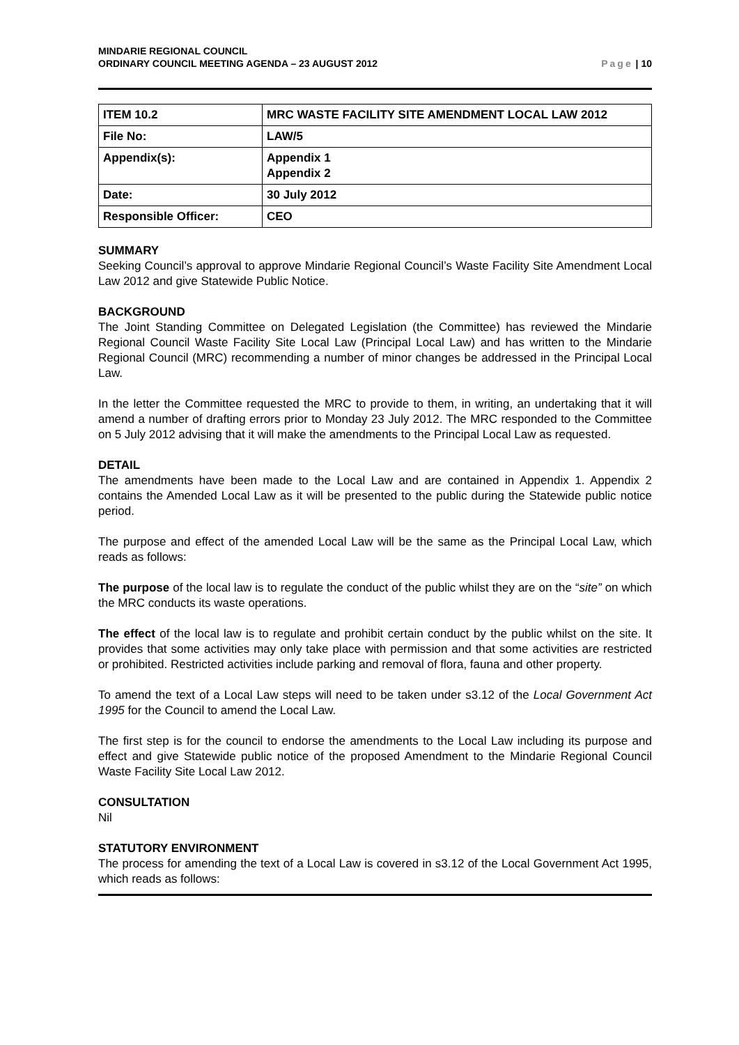MINDARIE REGIONAL COUNCIL
ORDINARY COUNCIL MEETING AGENDA – 23 AUGUST 2012
Page | 10
| ITEM 10.2 | MRC WASTE FACILITY SITE AMENDMENT LOCAL LAW 2012 |
| File No: | LAW/5 |
| Appendix(s): | Appendix 1 Appendix 2 |
| Date: | 30 July 2012 |
| Responsible Officer: | CEO |
SUMMARY
Seeking Council’s approval to approve Mindarie Regional Council’s Waste Facility Site Amendment Local Law 2012 and give Statewide Public Notice.
BACKGROUND
The Joint Standing Committee on Delegated Legislation (the Committee) has reviewed the Mindarie Regional Council Waste Facility Site Local Law (Principal Local Law) and has written to the Mindarie Regional Council (MRC) recommending a number of minor changes be addressed in the Principal Local Law.
In the letter the Committee requested the MRC to provide to them, in writing, an undertaking that it will amend a number of drafting errors prior to Monday 23 July 2012. The MRC responded to the Committee on 5 July 2012 advising that it will make the amendments to the Principal Local Law as requested.
DETAIL
The amendments have been made to the Local Law and are contained in Appendix 1. Appendix 2 contains the Amended Local Law as it will be presented to the public during the Statewide public notice period.
The purpose and effect of the amended Local Law will be the same as the Principal Local Law, which reads as follows:
The purpose of the local law is to regulate the conduct of the public whilst they are on the “site” on which the MRC conducts its waste operations.
The effect of the local law is to regulate and prohibit certain conduct by the public whilst on the site. It provides that some activities may only take place with permission and that some activities are restricted or prohibited. Restricted activities include parking and removal of flora, fauna and other property.
To amend the text of a Local Law steps will need to be taken under s3.12 of the Local Government Act 1995 for the Council to amend the Local Law.
The first step is for the council to endorse the amendments to the Local Law including its purpose and effect and give Statewide public notice of the proposed Amendment to the Mindarie Regional Council Waste Facility Site Local Law 2012.
CONSULTATION
Nil
STATUTORY ENVIRONMENT
The process for amending the text of a Local Law is covered in s3.12 of the Local Government Act 1995, which reads as follows: